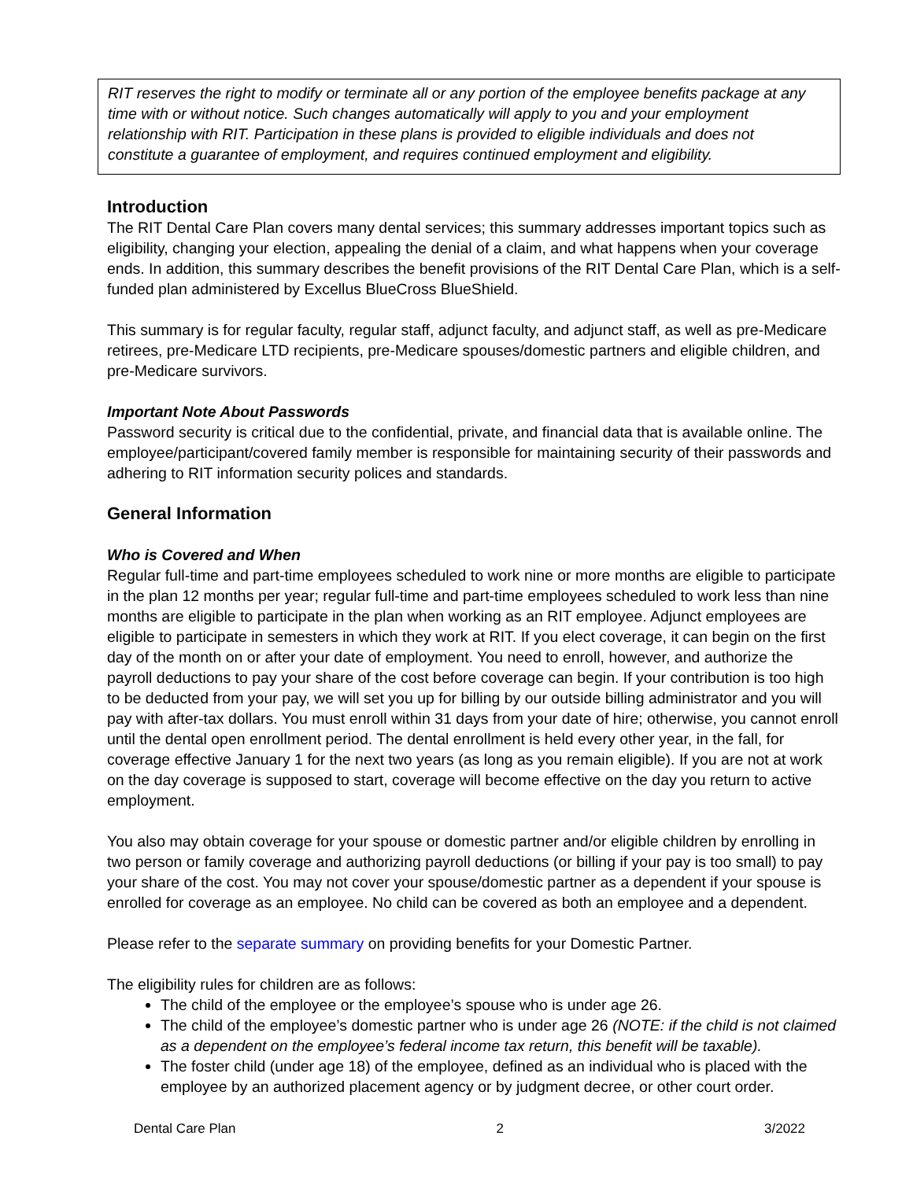RIT reserves the right to modify or terminate all or any portion of the employee benefits package at any time with or without notice. Such changes automatically will apply to you and your employment relationship with RIT. Participation in these plans is provided to eligible individuals and does not constitute a guarantee of employment, and requires continued employment and eligibility.
Introduction
The RIT Dental Care Plan covers many dental services; this summary addresses important topics such as eligibility, changing your election, appealing the denial of a claim, and what happens when your coverage ends. In addition, this summary describes the benefit provisions of the RIT Dental Care Plan, which is a self-funded plan administered by Excellus BlueCross BlueShield.
This summary is for regular faculty, regular staff, adjunct faculty, and adjunct staff, as well as pre-Medicare retirees, pre-Medicare LTD recipients, pre-Medicare spouses/domestic partners and eligible children, and pre-Medicare survivors.
Important Note About Passwords
Password security is critical due to the confidential, private, and financial data that is available online. The employee/participant/covered family member is responsible for maintaining security of their passwords and adhering to RIT information security polices and standards.
General Information
Who is Covered and When
Regular full-time and part-time employees scheduled to work nine or more months are eligible to participate in the plan 12 months per year; regular full-time and part-time employees scheduled to work less than nine months are eligible to participate in the plan when working as an RIT employee. Adjunct employees are eligible to participate in semesters in which they work at RIT. If you elect coverage, it can begin on the first day of the month on or after your date of employment. You need to enroll, however, and authorize the payroll deductions to pay your share of the cost before coverage can begin. If your contribution is too high to be deducted from your pay, we will set you up for billing by our outside billing administrator and you will pay with after-tax dollars. You must enroll within 31 days from your date of hire; otherwise, you cannot enroll until the dental open enrollment period. The dental enrollment is held every other year, in the fall, for coverage effective January 1 for the next two years (as long as you remain eligible). If you are not at work on the day coverage is supposed to start, coverage will become effective on the day you return to active employment.
You also may obtain coverage for your spouse or domestic partner and/or eligible children by enrolling in two person or family coverage and authorizing payroll deductions (or billing if your pay is too small) to pay your share of the cost. You may not cover your spouse/domestic partner as a dependent if your spouse is enrolled for coverage as an employee. No child can be covered as both an employee and a dependent.
Please refer to the separate summary on providing benefits for your Domestic Partner.
The eligibility rules for children are as follows:
The child of the employee or the employee’s spouse who is under age 26.
The child of the employee’s domestic partner who is under age 26 (NOTE: if the child is not claimed as a dependent on the employee’s federal income tax return, this benefit will be taxable).
The foster child (under age 18) of the employee, defined as an individual who is placed with the employee by an authorized placement agency or by judgment decree, or other court order.
Dental Care Plan 2 3/2022